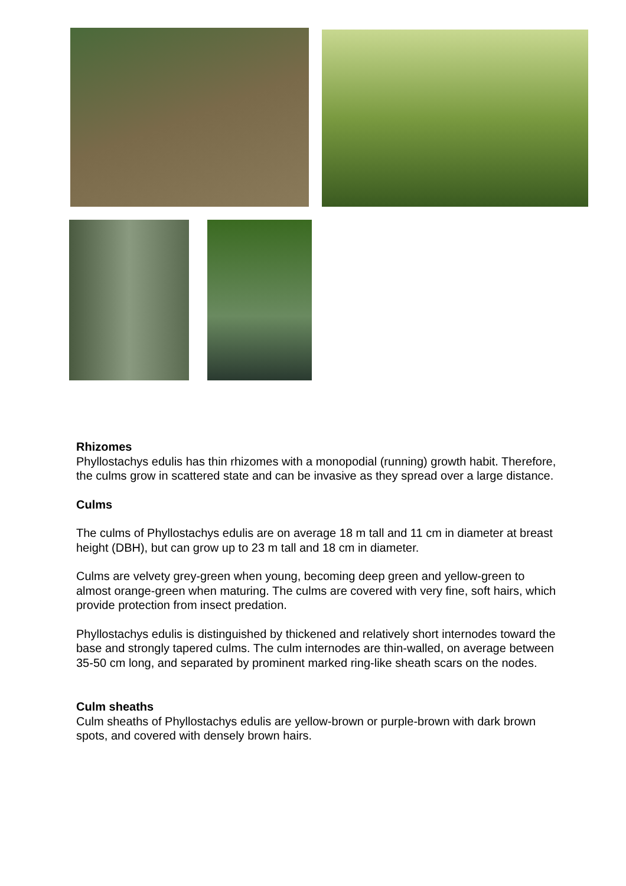Rhizomes
Phyllostachys edulis has thin rhizomes with a monopodial (running) growth habit. Therefore, the culms grow in scattered state and can be invasive as they spread over a large distance.
Culms
The culms of Phyllostachys edulis are on average 18 m tall and 11 cm in diameter at breast height (DBH), but can grow up to 23 m tall and 18 cm in diameter.
Culms are velvety grey-green when young, becoming deep green and yellow-green to almost orange-green when maturing. The culms are covered with very fine, soft hairs, which provide protection from insect predation.
Phyllostachys edulis is distinguished by thickened and relatively short internodes toward the base and strongly tapered culms. The culm internodes are thin-walled, on average between 35-50 cm long, and separated by prominent marked ring-like sheath scars on the nodes.
Culm sheaths
Culm sheaths of Phyllostachys edulis are yellow-brown or purple-brown with dark brown spots, and covered with densely brown hairs.